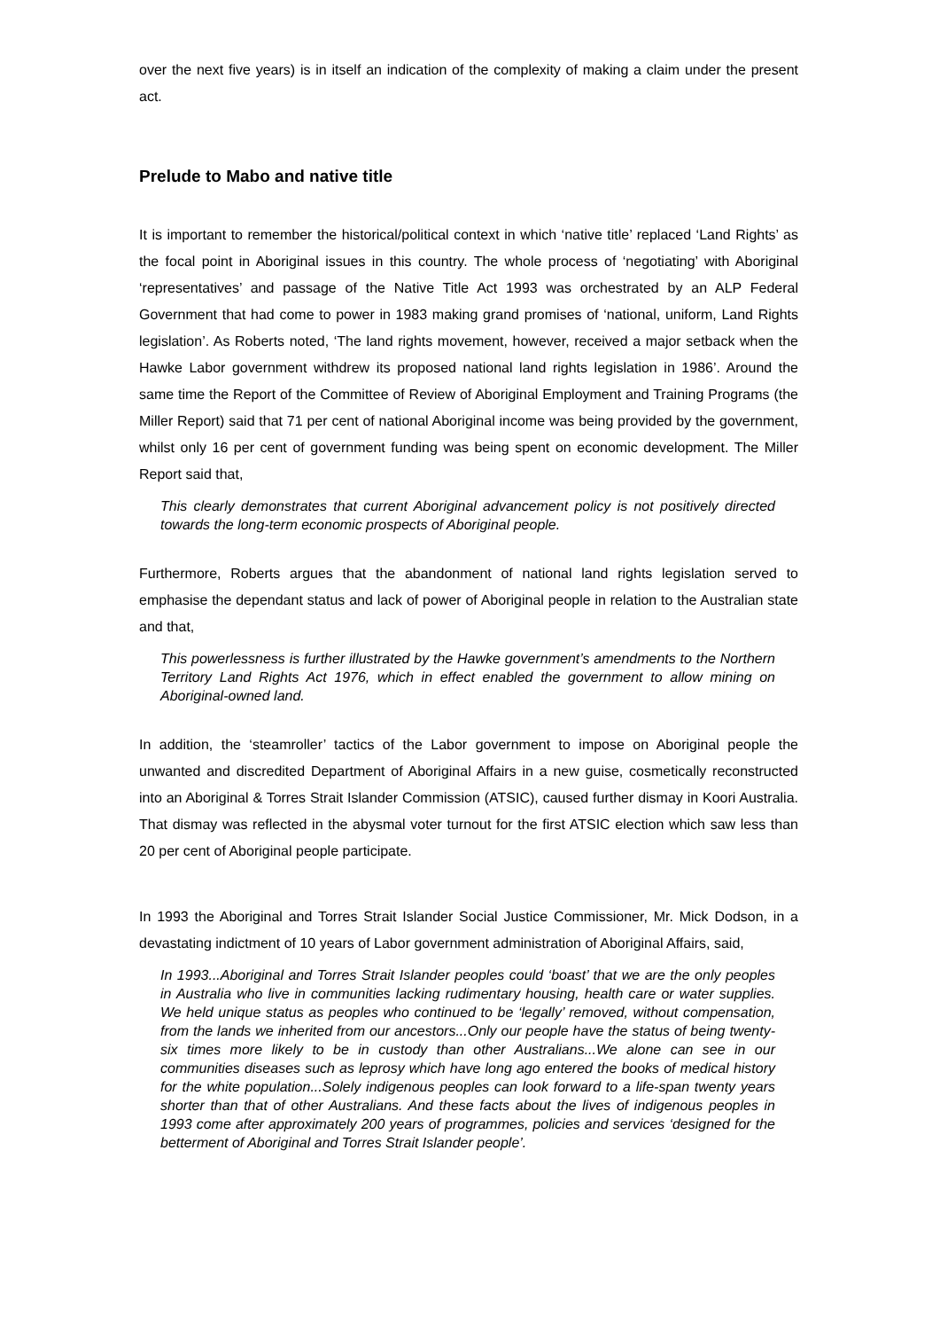over the next five years) is in itself an indication of the complexity of making a claim under the present act.
Prelude to Mabo and native title
It is important to remember the historical/political context in which ‘native title’ replaced ‘Land Rights’ as the focal point in Aboriginal issues in this country. The whole process of ‘negotiating’ with Aboriginal ‘representatives’ and passage of the Native Title Act 1993 was orchestrated by an ALP Federal Government that had come to power in 1983 making grand promises of ‘national, uniform, Land Rights legislation’. As Roberts noted, ‘The land rights movement, however, received a major setback when the Hawke Labor government withdrew its proposed national land rights legislation in 1986’. Around the same time the Report of the Committee of Review of Aboriginal Employment and Training Programs (the Miller Report) said that 71 per cent of national Aboriginal income was being provided by the government, whilst only 16 per cent of government funding was being spent on economic development. The Miller Report said that,
This clearly demonstrates that current Aboriginal advancement policy is not positively directed towards the long-term economic prospects of Aboriginal people.
Furthermore, Roberts argues that the abandonment of national land rights legislation served to emphasise the dependant status and lack of power of Aboriginal people in relation to the Australian state and that,
This powerlessness is further illustrated by the Hawke government’s amendments to the Northern Territory Land Rights Act 1976, which in effect enabled the government to allow mining on Aboriginal-owned land.
In addition, the ‘steamroller’ tactics of the Labor government to impose on Aboriginal people the unwanted and discredited Department of Aboriginal Affairs in a new guise, cosmetically reconstructed into an Aboriginal & Torres Strait Islander Commission (ATSIC), caused further dismay in Koori Australia. That dismay was reflected in the abysmal voter turnout for the first ATSIC election which saw less than 20 per cent of Aboriginal people participate.
In 1993 the Aboriginal and Torres Strait Islander Social Justice Commissioner, Mr. Mick Dodson, in a devastating indictment of 10 years of Labor government administration of Aboriginal Affairs, said,
In 1993...Aboriginal and Torres Strait Islander peoples could ‘boast’ that we are the only peoples in Australia who live in communities lacking rudimentary housing, health care or water supplies. We held unique status as peoples who continued to be ‘legally’ removed, without compensation, from the lands we inherited from our ancestors...Only our people have the status of being twenty-six times more likely to be in custody than other Australians...We alone can see in our communities diseases such as leprosy which have long ago entered the books of medical history for the white population...Solely indigenous peoples can look forward to a life-span twenty years shorter than that of other Australians. And these facts about the lives of indigenous peoples in 1993 come after approximately 200 years of programmes, policies and services ‘designed for the betterment of Aboriginal and Torres Strait Islander people’.